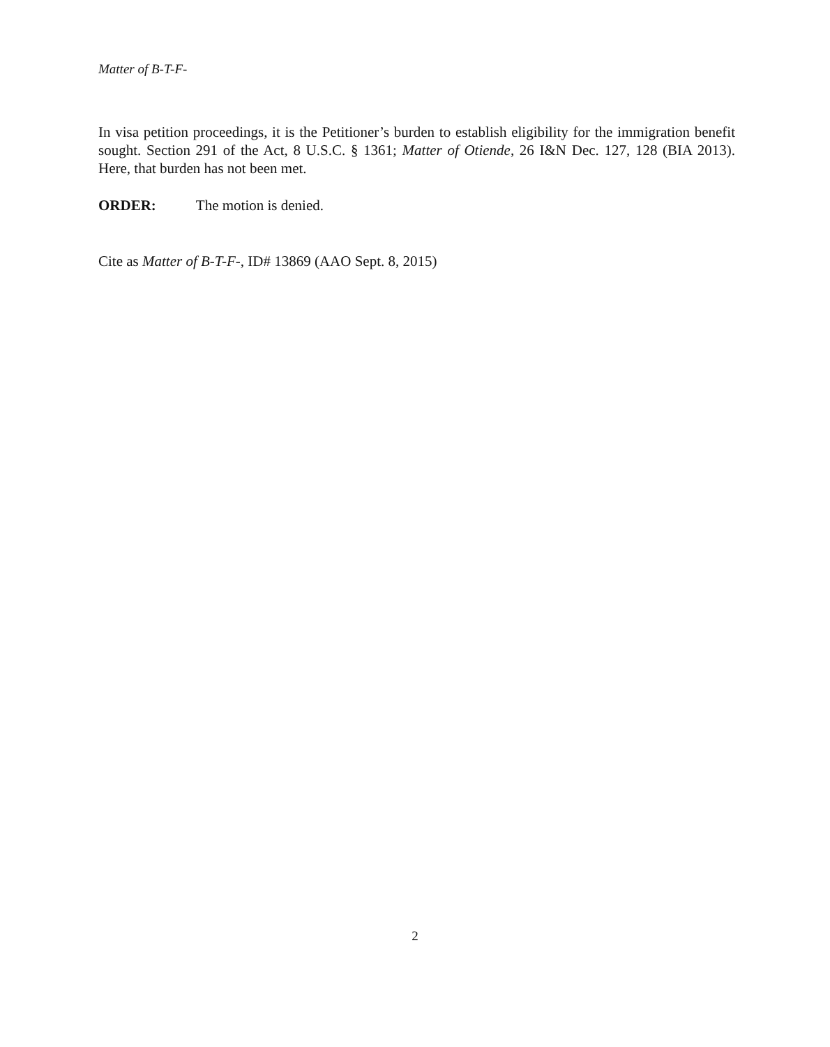Matter of B-T-F-
In visa petition proceedings, it is the Petitioner’s burden to establish eligibility for the immigration benefit sought. Section 291 of the Act, 8 U.S.C. § 1361; Matter of Otiende, 26 I&N Dec. 127, 128 (BIA 2013). Here, that burden has not been met.
ORDER: The motion is denied.
Cite as Matter of B-T-F-, ID# 13869 (AAO Sept. 8, 2015)
2